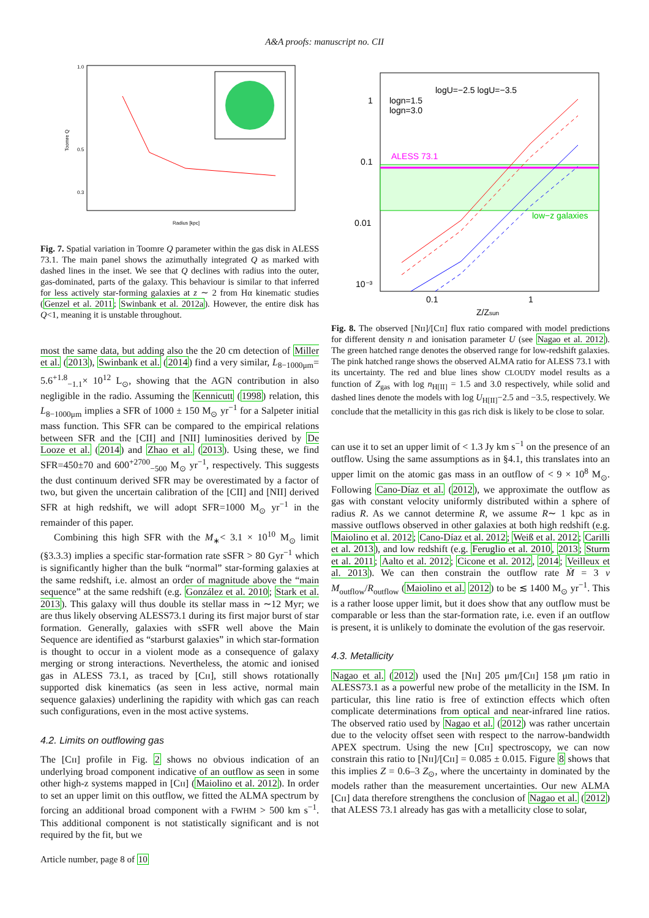A&A proofs: manuscript no. CII
1.0
0.5
0.3
Toomre Q
Radius [kpc]
Fig. 7. Spatial variation in Toomre Q parameter within the gas disk in ALESS 73.1. The main panel shows the azimuthally integrated Q as marked with dashed lines in the inset. We see that Q declines with radius into the outer, gas-dominated, parts of the galaxy. This behaviour is similar to that inferred for less actively star-forming galaxies at z ∼ 2 from Hα kinematic studies (Genzel et al. 2011; Swinbank et al. 2012a). However, the entire disk has Q<1, meaning it is unstable throughout.
most the same data, but adding also the the 20 cm detection of Miller et al. (2013), Swinbank et al. (2014) find a very similar, L<sub>8−1000μm</sub>= 5.6<sup>+1.8</sup><sub>−1.1</sub>× 10<sup>12</sup> L<sub>⊙</sub>, showing that the AGN contribution in also negligible in the radio. Assuming the Kennicutt (1998) relation, this L<sub>8−1000μm</sub> implies a SFR of 1000 ± 150 M<sub>⊙</sub> yr<sup>−1</sup> for a Salpeter initial mass function. This SFR can be compared to the empirical relations between SFR and the [CII] and [NII] luminosities derived by De Looze et al. (2014) and Zhao et al. (2013). Using these, we find SFR=450±70 and 600<sup>+2700</sup><sub>−500</sub> M<sub>⊙</sub> yr<sup>−1</sup>, respectively. This suggests the dust continuum derived SFR may be overestimated by a factor of two, but given the uncertain calibration of the [CII] and [NII] derived SFR at high redshift, we will adopt SFR=1000 M<sub>⊙</sub> yr<sup>−1</sup> in the remainder of this paper.
Combining this high SFR with the M<sub>∗</sub>< 3.1 × 10<sup>10</sup> M<sub>⊙</sub> limit (§3.3.3) implies a specific star-formation rate sSFR > 80 Gyr<sup>−1</sup> which is significantly higher than the bulk “normal” star-forming galaxies at the same redshift, i.e. almost an order of magnitude above the “main sequence” at the same redshift (e.g. González et al. 2010; Stark et al. 2013). This galaxy will thus double its stellar mass in ∼12 Myr; we are thus likely observing ALESS73.1 during its first major burst of star formation. Generally, galaxies with sSFR well above the Main Sequence are identified as “starburst galaxies” in which star-formation is thought to occur in a violent mode as a consequence of galaxy merging or strong interactions. Nevertheless, the atomic and ionised gas in ALESS 73.1, as traced by [Cɪɪ], still shows rotationally supported disk kinematics (as seen in less active, normal main sequence galaxies) underlining the rapidity with which gas can reach such configurations, even in the most active systems.
4.2. Limits on outflowing gas
The [Cɪɪ] profile in Fig. 2 shows no obvious indication of an underlying broad component indicative of an outflow as seen in some other high-z systems mapped in [Cɪɪ] (Maiolino et al. 2012). In order to set an upper limit on this outflow, we fitted the ALMA spectrum by forcing an additional broad component with a FWHM > 500 km s<sup>−1</sup>. This additional component is not statistically significant and is not required by the fit, but we
logU=−2.5 logU=−3.5
logn=1.5
logn=3.0
ALESS 73.1
low−z galaxies
1
0.1
0.01
10⁻³
0.1
1
Z/Zsun
Fig. 8. The observed [Nɪɪ]/[Cɪɪ] flux ratio compared with model predictions for different density n and ionisation parameter U (see Nagao et al. 2012). The green hatched range denotes the observed range for low-redshift galaxies. The pink hatched range shows the observed ALMA ratio for ALESS 73.1 with its uncertainty. The red and blue lines show CLOUDY model results as a function of Z<sub>gas</sub> with log n<sub>H[II]</sub> = 1.5 and 3.0 respectively, while solid and dashed lines denote the models with log U<sub>H[II]</sub>−2.5 and −3.5, respectively. We conclude that the metallicity in this gas rich disk is likely to be close to solar.
can use it to set an upper limit of < 1.3 Jy km s<sup>−1</sup> on the presence of an outflow. Using the same assumptions as in §4.1, this translates into an upper limit on the atomic gas mass in an outflow of < 9 × 10<sup>8</sup> M<sub>⊙</sub>. Following Cano-Díaz et al. (2012), we approximate the outflow as gas with constant velocity uniformly distributed within a sphere of radius R. As we cannot determine R, we assume R∼ 1 kpc as in massive outflows observed in other galaxies at both high redshift (e.g. Maiolino et al. 2012; Cano-Díaz et al. 2012; Weiß et al. 2012; Carilli et al. 2013), and low redshift (e.g. Feruglio et al. 2010, 2013; Sturm et al. 2011; Aalto et al. 2012; Cicone et al. 2012, 2014; Veilleux et al. 2013). We can then constrain the outflow rate Ṁ = 3 v M<sub>outflow</sub>/R<sub>outflow</sub> (Maiolino et al. 2012) to be ≲ 1400 M<sub>⊙</sub> yr<sup>−1</sup>. This is a rather loose upper limit, but it does show that any outflow must be comparable or less than the star-formation rate, i.e. even if an outflow is present, it is unlikely to dominate the evolution of the gas reservoir.
4.3. Metallicity
Nagao et al. (2012) used the [Nɪɪ] 205 μm/[Cɪɪ] 158 μm ratio in ALESS73.1 as a powerful new probe of the metallicity in the ISM. In particular, this line ratio is free of extinction effects which often complicate determinations from optical and near-infrared line ratios. The observed ratio used by Nagao et al. (2012) was rather uncertain due to the velocity offset seen with respect to the narrow-bandwidth APEX spectrum. Using the new [Cɪɪ] spectroscopy, we can now constrain this ratio to [Nɪɪ]/[Cɪɪ] = 0.085 ± 0.015. Figure 8 shows that this implies Z = 0.6–3 Z<sub>⊙</sub>, where the uncertainty in dominated by the models rather than the measurement uncertainties. Our new ALMA [Cɪɪ] data therefore strengthens the conclusion of Nagao et al. (2012) that ALESS 73.1 already has gas with a metallicity close to solar,
Article number, page 8 of 10